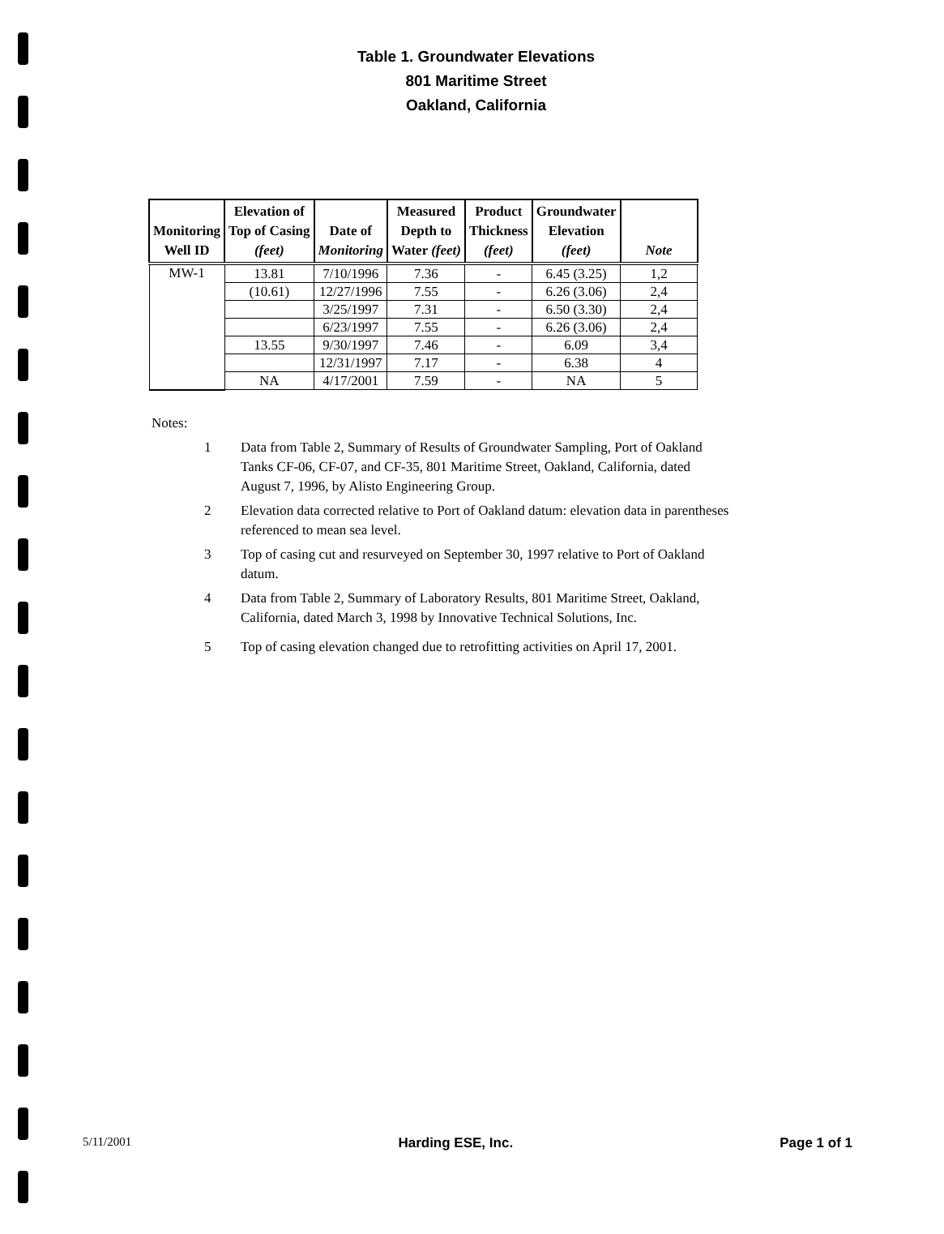Table 1. Groundwater Elevations
801 Maritime Street
Oakland, California
| Monitoring Well ID | Elevation of Top of Casing (feet) | Date of Monitoring | Measured Depth to Water (feet) | Product Thickness (feet) | Groundwater Elevation (feet) | Note |
| --- | --- | --- | --- | --- | --- | --- |
| MW-1 | 13.81 | 7/10/1996 | 7.36 | - | 6.45 (3.25) | 1,2 |
| | (10.61) | 12/27/1996 | 7.55 | - | 6.26 (3.06) | 2,4 |
| | | 3/25/1997 | 7.31 | - | 6.50 (3.30) | 2,4 |
| | | 6/23/1997 | 7.55 | - | 6.26 (3.06) | 2,4 |
| | 13.55 | 9/30/1997 | 7.46 | - | 6.09 | 3,4 |
| | | 12/31/1997 | 7.17 | - | 6.38 | 4 |
| | NA | 4/17/2001 | 7.59 | - | NA | 5 |
Notes:
1 Data from Table 2, Summary of Results of Groundwater Sampling, Port of Oakland Tanks CF-06, CF-07, and CF-35, 801 Maritime Street, Oakland, California, dated August 7, 1996, by Alisto Engineering Group.
2 Elevation data corrected relative to Port of Oakland datum: elevation data in parentheses referenced to mean sea level.
3 Top of casing cut and resurveyed on September 30, 1997 relative to Port of Oakland datum.
4 Data from Table 2, Summary of Laboratory Results, 801 Maritime Street, Oakland, California, dated March 3, 1998 by Innovative Technical Solutions, Inc.
5 Top of casing elevation changed due to retrofitting activities on April 17, 2001.
5/11/2001 Harding ESE, Inc. Page 1 of 1